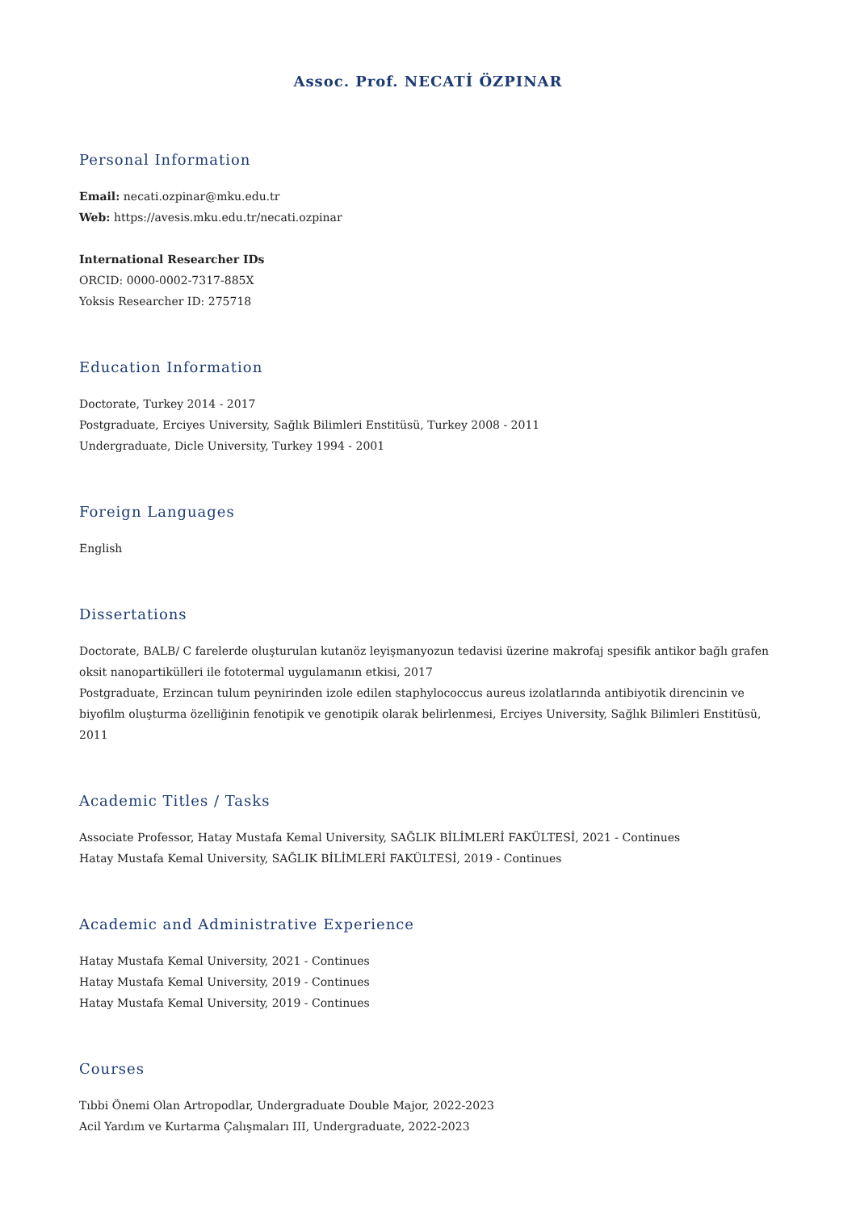Assoc. Prof. NECATİ ÖZPINAR
Personal Information
Email: necati.ozpinar@mku.edu.tr
Web: https://avesis.mku.edu.tr/necati.ozpinar
International Researcher IDs
ORCID: 0000-0002-7317-885X
Yoksis Researcher ID: 275718
Education Information
Doctorate, Turkey 2014 - 2017
Postgraduate, Erciyes University, Sağlık Bilimleri Enstitüsü, Turkey 2008 - 2011
Undergraduate, Dicle University, Turkey 1994 - 2001
Foreign Languages
English
Dissertations
Doctorate, BALB/ C farelerde oluşturulan kutanöz leyişmanyozun tedavisi üzerine makrofaj spesifik antikor bağlı grafen oksit nanopartikülleri ile fototermal uygulamanın etkisi, 2017
Postgraduate, Erzincan tulum peynirinden izole edilen staphylococcus aureus izolatlarında antibiyotik direncinin ve biyofilm oluşturma özelliğinin fenotipik ve genotipik olarak belirlenmesi, Erciyes University, Sağlık Bilimleri Enstitüsü, 2011
Academic Titles / Tasks
Associate Professor, Hatay Mustafa Kemal University, SAĞLIK BİLİMLERİ FAKÜLTESİ, 2021 - Continues
Hatay Mustafa Kemal University, SAĞLIK BİLİMLERİ FAKÜLTESİ, 2019 - Continues
Academic and Administrative Experience
Hatay Mustafa Kemal University, 2021 - Continues
Hatay Mustafa Kemal University, 2019 - Continues
Hatay Mustafa Kemal University, 2019 - Continues
Courses
Tıbbi Önemi Olan Artropodlar, Undergraduate Double Major, 2022-2023
Acil Yardım ve Kurtarma Çalışmaları III, Undergraduate, 2022-2023